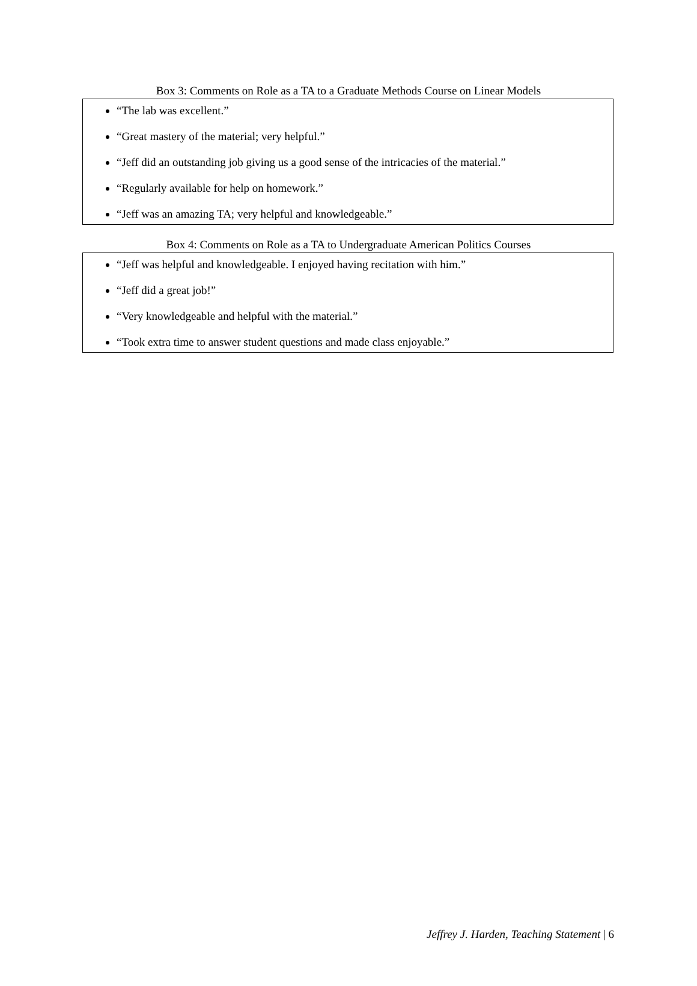Box 3: Comments on Role as a TA to a Graduate Methods Course on Linear Models
“The lab was excellent.”
“Great mastery of the material; very helpful.”
“Jeff did an outstanding job giving us a good sense of the intricacies of the material.”
“Regularly available for help on homework.”
“Jeff was an amazing TA; very helpful and knowledgeable.”
Box 4: Comments on Role as a TA to Undergraduate American Politics Courses
“Jeff was helpful and knowledgeable. I enjoyed having recitation with him.”
“Jeff did a great job!”
“Very knowledgeable and helpful with the material.”
“Took extra time to answer student questions and made class enjoyable.”
Jeffrey J. Harden, Teaching Statement | 6